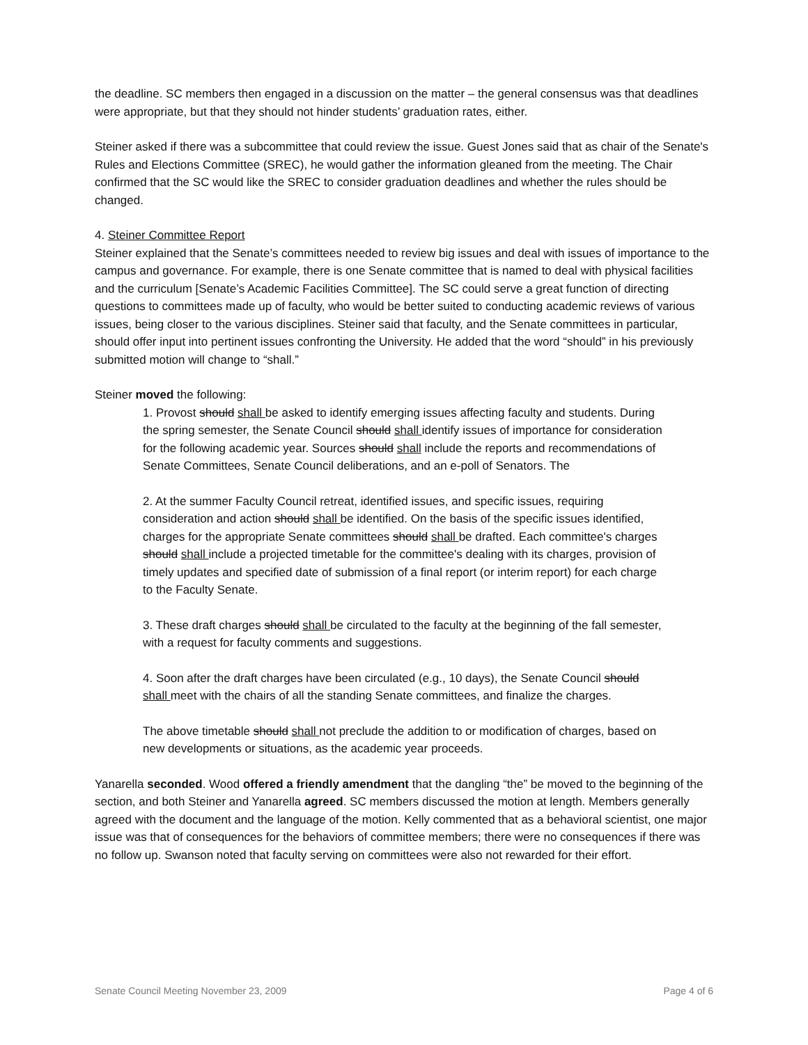the deadline. SC members then engaged in a discussion on the matter – the general consensus was that deadlines were appropriate, but that they should not hinder students’ graduation rates, either.
Steiner asked if there was a subcommittee that could review the issue. Guest Jones said that as chair of the Senate's Rules and Elections Committee (SREC), he would gather the information gleaned from the meeting. The Chair confirmed that the SC would like the SREC to consider graduation deadlines and whether the rules should be changed.
4. Steiner Committee Report
Steiner explained that the Senate’s committees needed to review big issues and deal with issues of importance to the campus and governance. For example, there is one Senate committee that is named to deal with physical facilities and the curriculum [Senate’s Academic Facilities Committee]. The SC could serve a great function of directing questions to committees made up of faculty, who would be better suited to conducting academic reviews of various issues, being closer to the various disciplines. Steiner said that faculty, and the Senate committees in particular, should offer input into pertinent issues confronting the University. He added that the word “should” in his previously submitted motion will change to “shall.”
Steiner moved the following:
1. Provost should shall be asked to identify emerging issues affecting faculty and students. During the spring semester, the Senate Council should shall identify issues of importance for consideration for the following academic year. Sources should shall include the reports and recommendations of Senate Committees, Senate Council deliberations, and an e-poll of Senators. The
2. At the summer Faculty Council retreat, identified issues, and specific issues, requiring consideration and action should shall be identified. On the basis of the specific issues identified, charges for the appropriate Senate committees should shall be drafted. Each committee's charges should shall include a projected timetable for the committee's dealing with its charges, provision of timely updates and specified date of submission of a final report (or interim report) for each charge to the Faculty Senate.
3. These draft charges should shall be circulated to the faculty at the beginning of the fall semester, with a request for faculty comments and suggestions.
4. Soon after the draft charges have been circulated (e.g., 10 days), the Senate Council should shall meet with the chairs of all the standing Senate committees, and finalize the charges.
The above timetable should shall not preclude the addition to or modification of charges, based on new developments or situations, as the academic year proceeds.
Yanarella seconded. Wood offered a friendly amendment that the dangling “the” be moved to the beginning of the section, and both Steiner and Yanarella agreed. SC members discussed the motion at length. Members generally agreed with the document and the language of the motion. Kelly commented that as a behavioral scientist, one major issue was that of consequences for the behaviors of committee members; there were no consequences if there was no follow up. Swanson noted that faculty serving on committees were also not rewarded for their effort.
Senate Council Meeting November 23, 2009 Page 4 of 6